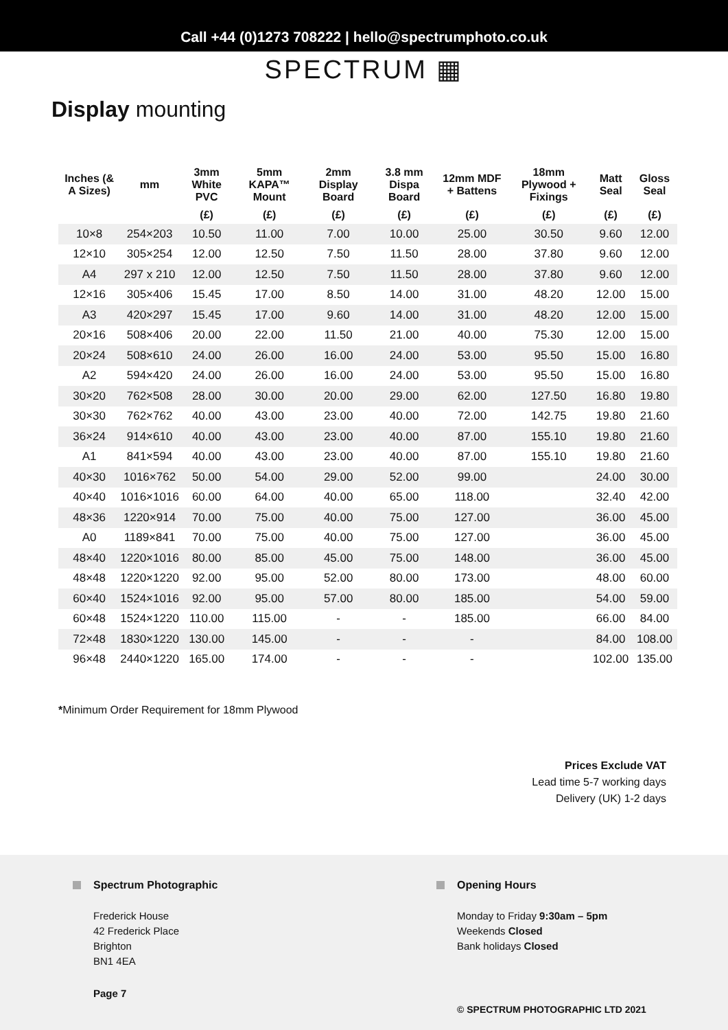Call +44 (0)1273 708222 | hello@spectrumphoto.co.uk
SPECTRUM ▦
Display mounting
| Inches (& A Sizes) | mm | 3mm White PVC | 5mm KAPA™ Mount | 2mm Display Board | 3.8 mm Dispa Board | 12mm MDF + Battens | 18mm Plywood + Fixings | Matt Seal | Gloss Seal |
| --- | --- | --- | --- | --- | --- | --- | --- | --- | --- |
| | | (£) | (£) | (£) | (£) | (£) | (£) | (£) | (£) |
| 10×8 | 254×203 | 10.50 | 11.00 | 7.00 | 10.00 | 25.00 | 30.50 | 9.60 | 12.00 |
| 12×10 | 305×254 | 12.00 | 12.50 | 7.50 | 11.50 | 28.00 | 37.80 | 9.60 | 12.00 |
| A4 | 297 x 210 | 12.00 | 12.50 | 7.50 | 11.50 | 28.00 | 37.80 | 9.60 | 12.00 |
| 12×16 | 305×406 | 15.45 | 17.00 | 8.50 | 14.00 | 31.00 | 48.20 | 12.00 | 15.00 |
| A3 | 420×297 | 15.45 | 17.00 | 9.60 | 14.00 | 31.00 | 48.20 | 12.00 | 15.00 |
| 20×16 | 508×406 | 20.00 | 22.00 | 11.50 | 21.00 | 40.00 | 75.30 | 12.00 | 15.00 |
| 20×24 | 508×610 | 24.00 | 26.00 | 16.00 | 24.00 | 53.00 | 95.50 | 15.00 | 16.80 |
| A2 | 594×420 | 24.00 | 26.00 | 16.00 | 24.00 | 53.00 | 95.50 | 15.00 | 16.80 |
| 30×20 | 762×508 | 28.00 | 30.00 | 20.00 | 29.00 | 62.00 | 127.50 | 16.80 | 19.80 |
| 30×30 | 762×762 | 40.00 | 43.00 | 23.00 | 40.00 | 72.00 | 142.75 | 19.80 | 21.60 |
| 36×24 | 914×610 | 40.00 | 43.00 | 23.00 | 40.00 | 87.00 | 155.10 | 19.80 | 21.60 |
| A1 | 841×594 | 40.00 | 43.00 | 23.00 | 40.00 | 87.00 | 155.10 | 19.80 | 21.60 |
| 40×30 | 1016×762 | 50.00 | 54.00 | 29.00 | 52.00 | 99.00 | | 24.00 | 30.00 |
| 40×40 | 1016×1016 | 60.00 | 64.00 | 40.00 | 65.00 | 118.00 | | 32.40 | 42.00 |
| 48×36 | 1220×914 | 70.00 | 75.00 | 40.00 | 75.00 | 127.00 | | 36.00 | 45.00 |
| A0 | 1189×841 | 70.00 | 75.00 | 40.00 | 75.00 | 127.00 | | 36.00 | 45.00 |
| 48×40 | 1220×1016 | 80.00 | 85.00 | 45.00 | 75.00 | 148.00 | | 36.00 | 45.00 |
| 48×48 | 1220×1220 | 92.00 | 95.00 | 52.00 | 80.00 | 173.00 | | 48.00 | 60.00 |
| 60×40 | 1524×1016 | 92.00 | 95.00 | 57.00 | 80.00 | 185.00 | | 54.00 | 59.00 |
| 60×48 | 1524×1220 | 110.00 | 115.00 | - | - | 185.00 | | 66.00 | 84.00 |
| 72×48 | 1830×1220 | 130.00 | 145.00 | - | - | - | | 84.00 | 108.00 |
| 96×48 | 2440×1220 | 165.00 | 174.00 | - | - | - | | 102.00 | 135.00 |
*Minimum Order Requirement for 18mm Plywood
Prices Exclude VAT
Lead time 5-7 working days
Delivery (UK) 1-2 days
Spectrum Photographic
Frederick House
42 Frederick Place
Brighton
BN1 4EA
Page 7
Opening Hours
Monday to Friday 9:30am – 5pm
Weekends Closed
Bank holidays Closed
© SPECTRUM PHOTOGRAPHIC LTD 2021